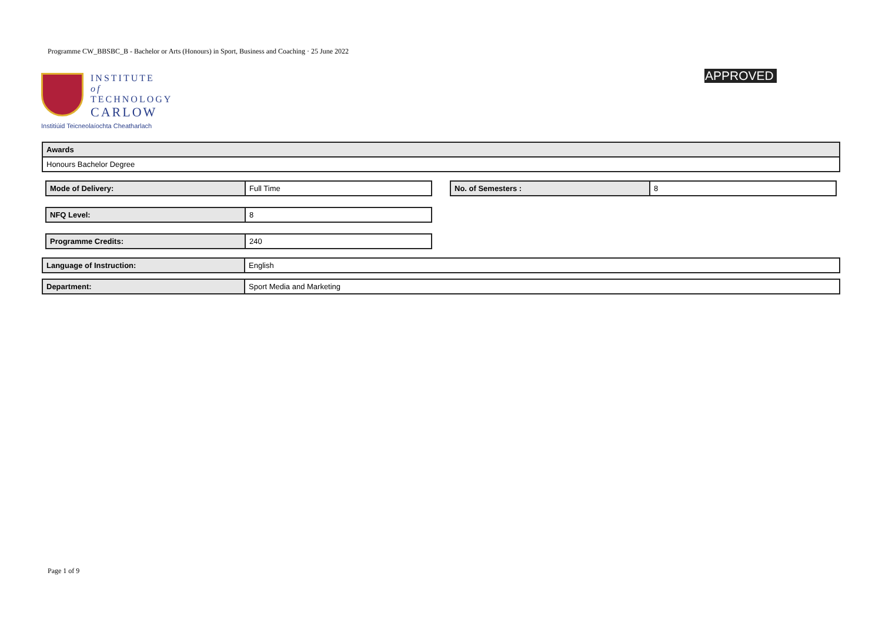Programme CW_BBSBC_B - Bachelor or Arts (Honours) in Sport, Business and Coaching · 25 June 2022
INSTITUTE of
TECHNOLOGY
CARLOW
Institiúid Teicneolaíochta Cheatharlach
APPROVED
| Awards |
| Honours Bachelor Degree |
| Mode of Delivery: | Full Time |
| No. of Semesters : | 8 |
| NFQ Level: | 8 |
| Programme Credits: | 240 |
| Language of Instruction: | English |
| Department: | Sport Media and Marketing |
Page 1 of 9